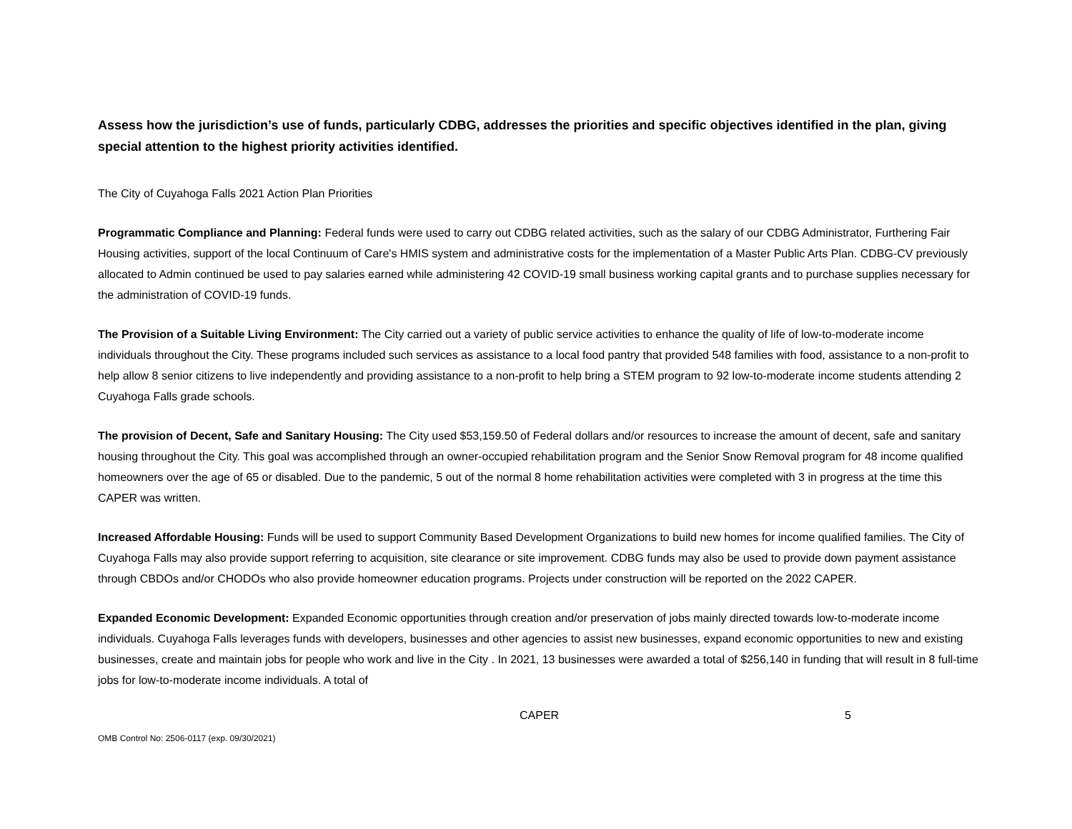Assess how the jurisdiction’s use of funds, particularly CDBG, addresses the priorities and specific objectives identified in the plan, giving special attention to the highest priority activities identified.
The City of Cuyahoga Falls 2021 Action Plan Priorities
Programmatic Compliance and Planning: Federal funds were used to carry out CDBG related activities, such as the salary of our CDBG Administrator, Furthering Fair Housing activities, support of the local Continuum of Care's HMIS system and administrative costs for the implementation of a Master Public Arts Plan. CDBG-CV previously allocated to Admin continued be used to pay salaries earned while administering 42 COVID-19 small business working capital grants and to purchase supplies necessary for the administration of COVID-19 funds.
The Provision of a Suitable Living Environment: The City carried out a variety of public service activities to enhance the quality of life of low-to-moderate income individuals throughout the City. These programs included such services as assistance to a local food pantry that provided 548 families with food, assistance to a non-profit to help allow 8 senior citizens to live independently and providing assistance to a non-profit to help bring a STEM program to 92 low-to-moderate income students attending 2 Cuyahoga Falls grade schools.
The provision of Decent, Safe and Sanitary Housing: The City used $53,159.50 of Federal dollars and/or resources to increase the amount of decent, safe and sanitary housing throughout the City. This goal was accomplished through an owner-occupied rehabilitation program and the Senior Snow Removal program for 48 income qualified homeowners over the age of 65 or disabled. Due to the pandemic, 5 out of the normal 8 home rehabilitation activities were completed with 3 in progress at the time this CAPER was written.
Increased Affordable Housing: Funds will be used to support Community Based Development Organizations to build new homes for income qualified families. The City of Cuyahoga Falls may also provide support referring to acquisition, site clearance or site improvement. CDBG funds may also be used to provide down payment assistance through CBDOs and/or CHODOs who also provide homeowner education programs. Projects under construction will be reported on the 2022 CAPER.
Expanded Economic Development: Expanded Economic opportunities through creation and/or preservation of jobs mainly directed towards low-to-moderate income individuals. Cuyahoga Falls leverages funds with developers, businesses and other agencies to assist new businesses, expand economic opportunities to new and existing businesses, create and maintain jobs for people who work and live in the City . In 2021, 13 businesses were awarded a total of $256,140 in funding that will result in 8 full-time jobs for low-to-moderate income individuals. A total of
CAPER 5
OMB Control No: 2506-0117 (exp. 09/30/2021)